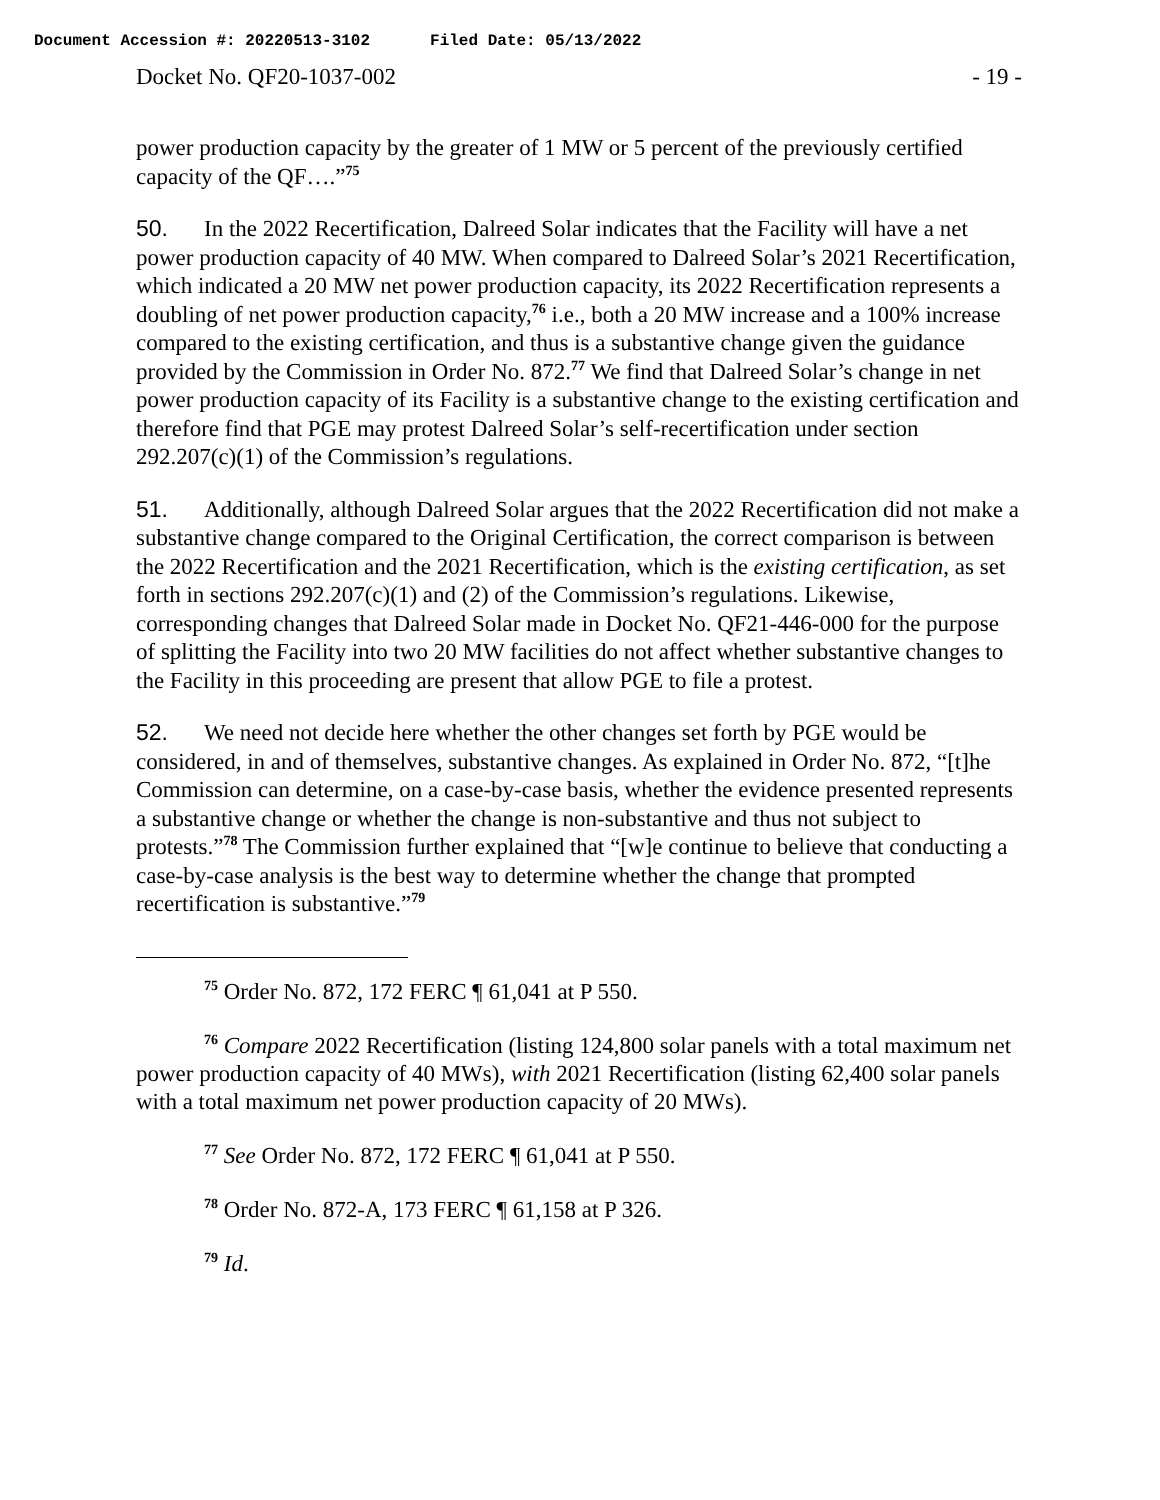Document Accession #: 20220513-3102 Filed Date: 05/13/2022
Docket No. QF20-1037-002 - 19 -
power production capacity by the greater of 1 MW or 5 percent of the previously certified capacity of the QF….”<sup>75</sup>
50. In the 2022 Recertification, Dalreed Solar indicates that the Facility will have a net power production capacity of 40 MW. When compared to Dalreed Solar’s 2021 Recertification, which indicated a 20 MW net power production capacity, its 2022 Recertification represents a doubling of net power production capacity,<sup>76</sup> i.e., both a 20 MW increase and a 100% increase compared to the existing certification, and thus is a substantive change given the guidance provided by the Commission in Order No. 872.<sup>77</sup> We find that Dalreed Solar’s change in net power production capacity of its Facility is a substantive change to the existing certification and therefore find that PGE may protest Dalreed Solar’s self-recertification under section 292.207(c)(1) of the Commission’s regulations.
51. Additionally, although Dalreed Solar argues that the 2022 Recertification did not make a substantive change compared to the Original Certification, the correct comparison is between the 2022 Recertification and the 2021 Recertification, which is the existing certification, as set forth in sections 292.207(c)(1) and (2) of the Commission’s regulations. Likewise, corresponding changes that Dalreed Solar made in Docket No. QF21-446-000 for the purpose of splitting the Facility into two 20 MW facilities do not affect whether substantive changes to the Facility in this proceeding are present that allow PGE to file a protest.
52. We need not decide here whether the other changes set forth by PGE would be considered, in and of themselves, substantive changes. As explained in Order No. 872, “[t]he Commission can determine, on a case-by-case basis, whether the evidence presented represents a substantive change or whether the change is non-substantive and thus not subject to protests.”<sup>78</sup> The Commission further explained that “[w]e continue to believe that conducting a case-by-case analysis is the best way to determine whether the change that prompted recertification is substantive.”<sup>79</sup>
<sup>75</sup> Order No. 872, 172 FERC ¶ 61,041 at P 550.
<sup>76</sup> Compare 2022 Recertification (listing 124,800 solar panels with a total maximum net power production capacity of 40 MWs), with 2021 Recertification (listing 62,400 solar panels with a total maximum net power production capacity of 20 MWs).
<sup>77</sup> See Order No. 872, 172 FERC ¶ 61,041 at P 550.
<sup>78</sup> Order No. 872-A, 173 FERC ¶ 61,158 at P 326.
<sup>79</sup> Id.